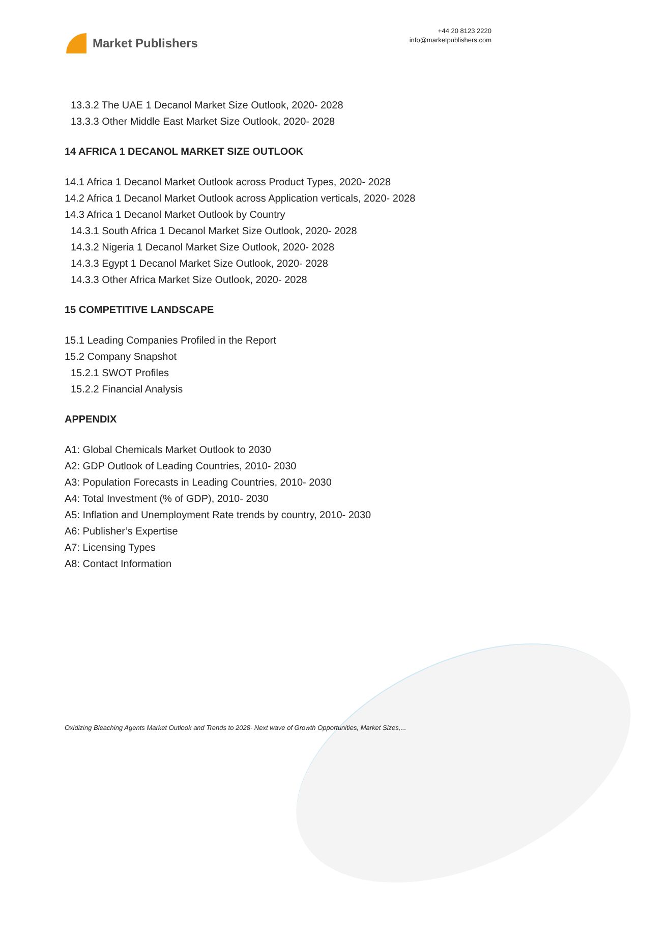Market Publishers
+44 20 8123 2220
info@marketpublishers.com
13.3.2 The UAE 1 Decanol Market Size Outlook, 2020- 2028
13.3.3 Other Middle East Market Size Outlook, 2020- 2028
14 AFRICA 1 DECANOL MARKET SIZE OUTLOOK
14.1 Africa 1 Decanol Market Outlook across Product Types, 2020- 2028
14.2 Africa 1 Decanol Market Outlook across Application verticals, 2020- 2028
14.3 Africa 1 Decanol Market Outlook by Country
14.3.1 South Africa 1 Decanol Market Size Outlook, 2020- 2028
14.3.2 Nigeria 1 Decanol Market Size Outlook, 2020- 2028
14.3.3 Egypt 1 Decanol Market Size Outlook, 2020- 2028
14.3.3 Other Africa Market Size Outlook, 2020- 2028
15 COMPETITIVE LANDSCAPE
15.1 Leading Companies Profiled in the Report
15.2 Company Snapshot
15.2.1 SWOT Profiles
15.2.2 Financial Analysis
APPENDIX
A1: Global Chemicals Market Outlook to 2030
A2: GDP Outlook of Leading Countries, 2010- 2030
A3: Population Forecasts in Leading Countries, 2010- 2030
A4: Total Investment (% of GDP), 2010- 2030
A5: Inflation and Unemployment Rate trends by country, 2010- 2030
A6: Publisher’s Expertise
A7: Licensing Types
A8: Contact Information
Oxidizing Bleaching Agents Market Outlook and Trends to 2028- Next wave of Growth Opportunities, Market Sizes,...